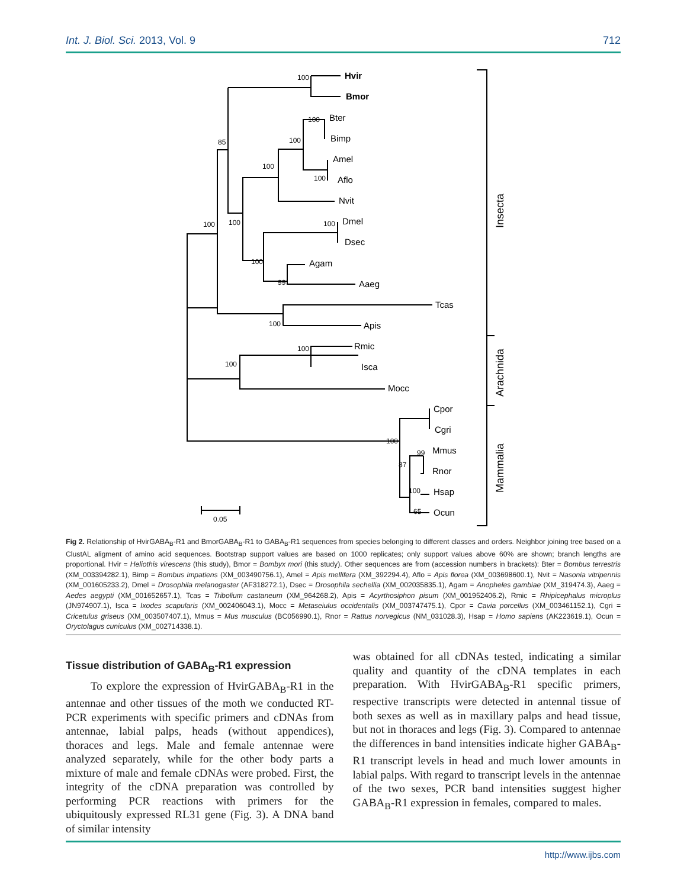Int. J. Biol. Sci. 2013, Vol. 9 712
Hvir
Bmor
Bter
Bimp
Amel
Aflo
Nvit
Dmel
Dsec
Agam
Aaeg
Tcas
Apis
Rmic
Isca
Mocc
Cpor
Cgri
Mmus
Rnor
Hsap
Ocun
100
85
100
100
100
100
100
100
100
100
99
100
100
100
100
87
99
100
65
0.05
Insecta
Arachnida
Mammalia
Fig 2. Relationship of HvirGABA<sub>B</sub>-R1 and BmorGABA<sub>B</sub>-R1 to GABA<sub>B</sub>-R1 sequences from species belonging to different classes and orders. Neighbor joining tree based on a ClustAL aligment of amino acid sequences. Bootstrap support values are based on 1000 replicates; only support values above 60% are shown; branch lengths are proportional. Hvir = Heliothis virescens (this study), Bmor = Bombyx mori (this study). Other sequences are from (accession numbers in brackets): Bter = Bombus terrestris (XM_003394282.1), Bimp = Bombus impatiens (XM_003490756.1), Amel = Apis mellifera (XM_392294.4), Aflo = Apis florea (XM_003698600.1), Nvit = Nasonia vitripennis (XM_001605233.2), Dmel = Drosophila melanogaster (AF318272.1), Dsec = Drosophila sechellia (XM_002035835.1), Agam = Anopheles gambiae (XM_319474.3), Aaeg = Aedes aegypti (XM_001652657.1), Tcas = Tribolium castaneum (XM_964268.2), Apis = Acyrthosiphon pisum (XM_001952406.2), Rmic = Rhipicephalus microplus (JN974907.1), Isca = Ixodes scapularis (XM_002406043.1), Mocc = Metaseiulus occidentalis (XM_003747475.1), Cpor = Cavia porcellus (XM_003461152.1), Cgri = Cricetulus griseus (XM_003507407.1), Mmus = Mus musculus (BC056990.1), Rnor = Rattus norvegicus (NM_031028.3), Hsap = Homo sapiens (AK223619.1), Ocun = Oryctolagus cuniculus (XM_002714338.1).
Tissue distribution of GABA<sub>B</sub>-R1 expression
To explore the expression of HvirGABA<sub>B</sub>-R1 in the antennae and other tissues of the moth we conducted RT-PCR experiments with specific primers and cDNAs from antennae, labial palps, heads (without appendices), thoraces and legs. Male and female antennae were analyzed separately, while for the other body parts a mixture of male and female cDNAs were probed. First, the integrity of the cDNA preparation was controlled by performing PCR reactions with primers for the ubiquitously expressed RL31 gene (Fig. 3). A DNA band of similar intensity
was obtained for all cDNAs tested, indicating a similar quality and quantity of the cDNA templates in each preparation. With HvirGABA<sub>B</sub>-R1 specific primers, respective transcripts were detected in antennal tissue of both sexes as well as in maxillary palps and head tissue, but not in thoraces and legs (Fig. 3). Compared to antennae the differences in band intensities indicate higher GABA<sub>B</sub>-R1 transcript levels in head and much lower amounts in labial palps. With regard to transcript levels in the antennae of the two sexes, PCR band intensities suggest higher GABA<sub>B</sub>-R1 expression in females, compared to males.
http://www.ijbs.com